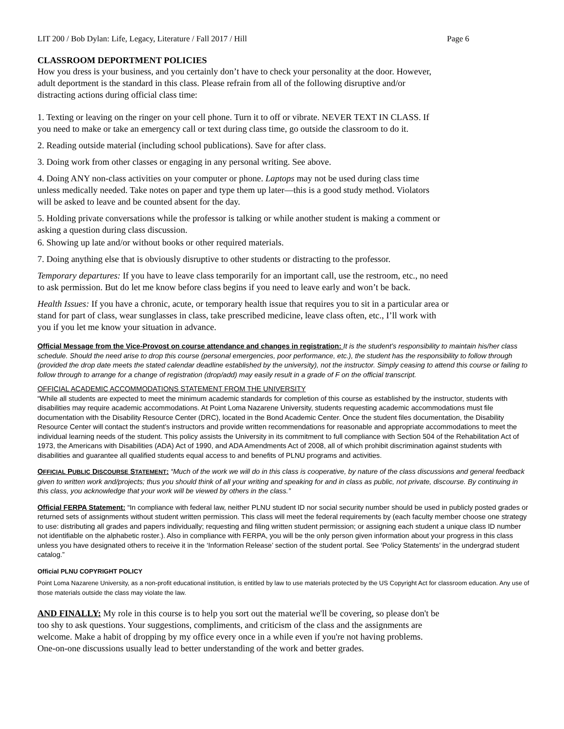LIT 200 / Bob Dylan: Life, Legacy, Literature / Fall 2017 / Hill Page 6
CLASSROOM DEPORTMENT POLICIES
How you dress is your business, and you certainly don’t have to check your personality at the door. However,
adult deportment is the standard in this class. Please refrain from all of the following disruptive and/or
distracting actions during official class time:
1. Texting or leaving on the ringer on your cell phone. Turn it to off or vibrate. NEVER TEXT IN CLASS. If
you need to make or take an emergency call or text during class time, go outside the classroom to do it.
2. Reading outside material (including school publications). Save for after class.
3. Doing work from other classes or engaging in any personal writing. See above.
4. Doing ANY non-class activities on your computer or phone. Laptops may not be used during class time
unless medically needed. Take notes on paper and type them up later—this is a good study method. Violators
will be asked to leave and be counted absent for the day.
5. Holding private conversations while the professor is talking or while another student is making a comment or
asking a question during class discussion.
6. Showing up late and/or without books or other required materials.
7. Doing anything else that is obviously disruptive to other students or distracting to the professor.
Temporary departures: If you have to leave class temporarily for an important call, use the restroom, etc., no need
to ask permission. But do let me know before class begins if you need to leave early and won’t be back.
Health Issues: If you have a chronic, acute, or temporary health issue that requires you to sit in a particular area or
stand for part of class, wear sunglasses in class, take prescribed medicine, leave class often, etc., I’ll work with
you if you let me know your situation in advance.
Official Message from the Vice-Provost on course attendance and changes in registration: It is the student’s responsibility to maintain his/her class schedule. Should the need arise to drop this course (personal emergencies, poor performance, etc.), the student has the responsibility to follow through (provided the drop date meets the stated calendar deadline established by the university), not the instructor. Simply ceasing to attend this course or failing to follow through to arrange for a change of registration (drop/add) may easily result in a grade of F on the official transcript.
OFFICIAL ACADEMIC ACCOMMODATIONS STATEMENT FROM THE UNIVERSITY
“While all students are expected to meet the minimum academic standards for completion of this course as established by the instructor, students with disabilities may require academic accommodations. At Point Loma Nazarene University, students requesting academic accommodations must file documentation with the Disability Resource Center (DRC), located in the Bond Academic Center. Once the student files documentation, the Disability Resource Center will contact the student’s instructors and provide written recommendations for reasonable and appropriate accommodations to meet the individual learning needs of the student. This policy assists the University in its commitment to full compliance with Section 504 of the Rehabilitation Act of 1973, the Americans with Disabilities (ADA) Act of 1990, and ADA Amendments Act of 2008, all of which prohibit discrimination against students with disabilities and guarantee all qualified students equal access to and benefits of PLNU programs and activities.
OFFICIAL PUBLIC DISCOURSE STATEMENT: “Much of the work we will do in this class is cooperative, by nature of the class discussions and general feedback given to written work and/projects; thus you should think of all your writing and speaking for and in class as public, not private, discourse. By continuing in this class, you acknowledge that your work will be viewed by others in the class.”
Official FERPA Statement: “In compliance with federal law, neither PLNU student ID nor social security number should be used in publicly posted grades or returned sets of assignments without student written permission. This class will meet the federal requirements by (each faculty member choose one strategy to use: distributing all grades and papers individually; requesting and filing written student permission; or assigning each student a unique class ID number not identifiable on the alphabetic roster.). Also in compliance with FERPA, you will be the only person given information about your progress in this class unless you have designated others to receive it in the ‘Information Release’ section of the student portal. See ‘Policy Statements’ in the undergrad student catalog.”
Official PLNU COPYRIGHT POLICY
Point Loma Nazarene University, as a non-profit educational institution, is entitled by law to use materials protected by the US Copyright Act for classroom education. Any use of those materials outside the class may violate the law.
AND FINALLY: My role in this course is to help you sort out the material we'll be covering, so please don't be
too shy to ask questions. Your suggestions, compliments, and criticism of the class and the assignments are
welcome. Make a habit of dropping by my office every once in a while even if you're not having problems.
One-on-one discussions usually lead to better understanding of the work and better grades.